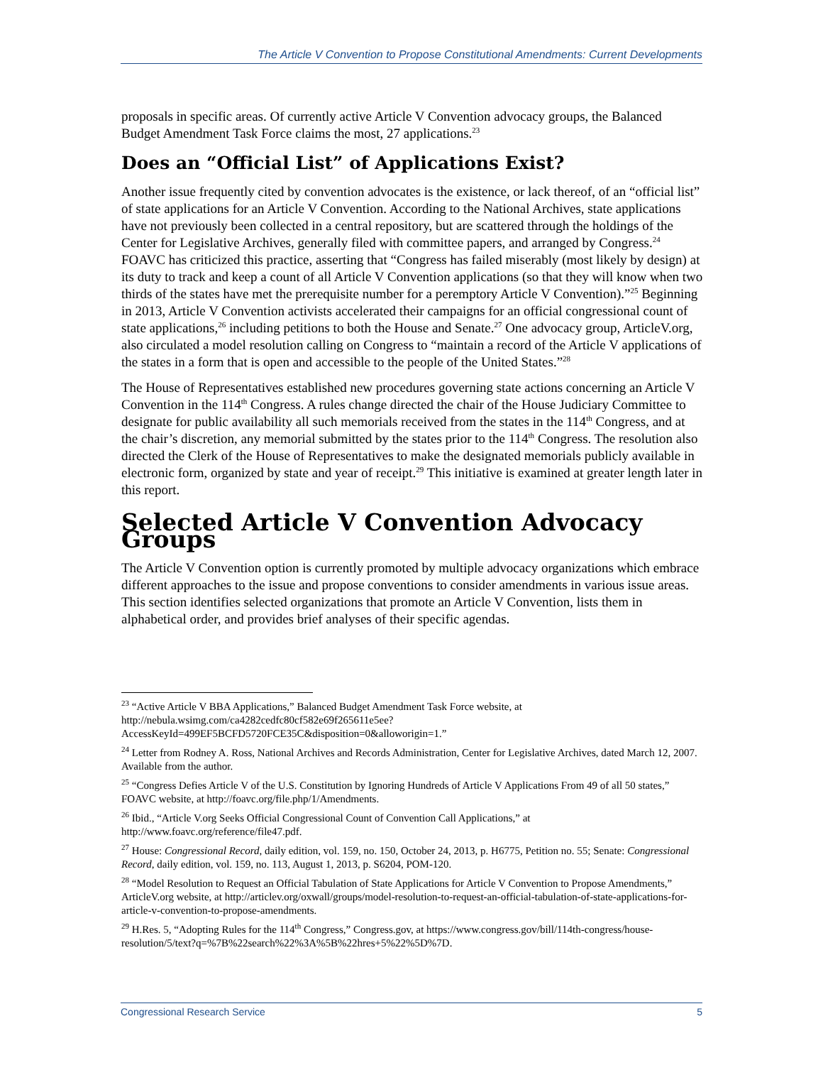The Article V Convention to Propose Constitutional Amendments: Current Developments
proposals in specific areas. Of currently active Article V Convention advocacy groups, the Balanced Budget Amendment Task Force claims the most, 27 applications.<sup>23</sup>
Does an “Official List” of Applications Exist?
Another issue frequently cited by convention advocates is the existence, or lack thereof, of an “official list” of state applications for an Article V Convention. According to the National Archives, state applications have not previously been collected in a central repository, but are scattered through the holdings of the Center for Legislative Archives, generally filed with committee papers, and arranged by Congress.<sup>24</sup> FOAVC has criticized this practice, asserting that “Congress has failed miserably (most likely by design) at its duty to track and keep a count of all Article V Convention applications (so that they will know when two thirds of the states have met the prerequisite number for a peremptory Article V Convention).”<sup>25</sup> Beginning in 2013, Article V Convention activists accelerated their campaigns for an official congressional count of state applications,<sup>26</sup> including petitions to both the House and Senate.<sup>27</sup> One advocacy group, ArticleV.org, also circulated a model resolution calling on Congress to “maintain a record of the Article V applications of the states in a form that is open and accessible to the people of the United States.”<sup>28</sup>
The House of Representatives established new procedures governing state actions concerning an Article V Convention in the 114<sup>th</sup> Congress. A rules change directed the chair of the House Judiciary Committee to designate for public availability all such memorials received from the states in the 114<sup>th</sup> Congress, and at the chair’s discretion, any memorial submitted by the states prior to the 114<sup>th</sup> Congress. The resolution also directed the Clerk of the House of Representatives to make the designated memorials publicly available in electronic form, organized by state and year of receipt.<sup>29</sup> This initiative is examined at greater length later in this report.
Selected Article V Convention Advocacy Groups
The Article V Convention option is currently promoted by multiple advocacy organizations which embrace different approaches to the issue and propose conventions to consider amendments in various issue areas. This section identifies selected organizations that promote an Article V Convention, lists them in alphabetical order, and provides brief analyses of their specific agendas.
<sup>23</sup> “Active Article V BBA Applications,” Balanced Budget Amendment Task Force website, at http://nebula.wsimg.com/ca4282cedfc80cf582e69f265611e5ee?AccessKeyId=499EF5BCFD5720FCE35C&disposition=0&alloworigin=1.”
<sup>24</sup> Letter from Rodney A. Ross, National Archives and Records Administration, Center for Legislative Archives, dated March 12, 2007. Available from the author.
<sup>25</sup> “Congress Defies Article V of the U.S. Constitution by Ignoring Hundreds of Article V Applications From 49 of all 50 states,” FOAVC website, at http://foavc.org/file.php/1/Amendments.
<sup>26</sup> Ibid., “Article V.org Seeks Official Congressional Count of Convention Call Applications,” at http://www.foavc.org/reference/file47.pdf.
<sup>27</sup> House: Congressional Record, daily edition, vol. 159, no. 150, October 24, 2013, p. H6775, Petition no. 55; Senate: Congressional Record, daily edition, vol. 159, no. 113, August 1, 2013, p. S6204, POM-120.
<sup>28</sup> “Model Resolution to Request an Official Tabulation of State Applications for Article V Convention to Propose Amendments,” ArticleV.org website, at http://articlev.org/oxwall/groups/model-resolution-to-request-an-official-tabulation-of-state-applications-for-article-v-convention-to-propose-amendments.
<sup>29</sup> H.Res. 5, “Adopting Rules for the 114<sup>th</sup> Congress,” Congress.gov, at https://www.congress.gov/bill/114th-congress/house-resolution/5/text?q=%7B%22search%22%3A%5B%22hres+5%22%5D%7D.
Congressional Research Service 5